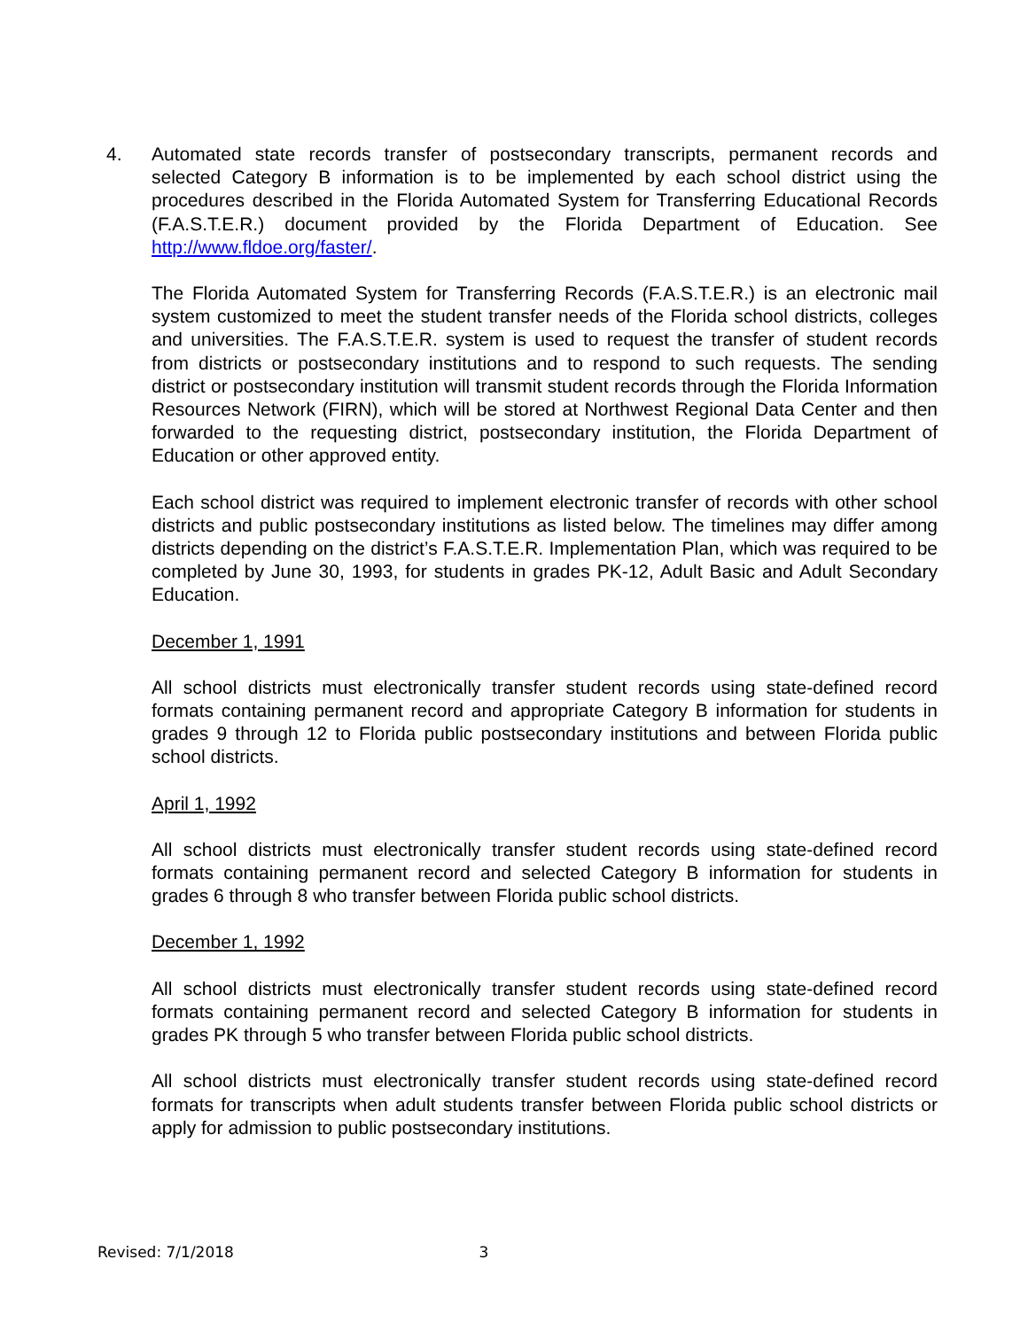4. Automated state records transfer of postsecondary transcripts, permanent records and selected Category B information is to be implemented by each school district using the procedures described in the Florida Automated System for Transferring Educational Records (F.A.S.T.E.R.) document provided by the Florida Department of Education. See http://www.fldoe.org/faster/.
The Florida Automated System for Transferring Records (F.A.S.T.E.R.) is an electronic mail system customized to meet the student transfer needs of the Florida school districts, colleges and universities. The F.A.S.T.E.R. system is used to request the transfer of student records from districts or postsecondary institutions and to respond to such requests. The sending district or postsecondary institution will transmit student records through the Florida Information Resources Network (FIRN), which will be stored at Northwest Regional Data Center and then forwarded to the requesting district, postsecondary institution, the Florida Department of Education or other approved entity.
Each school district was required to implement electronic transfer of records with other school districts and public postsecondary institutions as listed below. The timelines may differ among districts depending on the district’s F.A.S.T.E.R. Implementation Plan, which was required to be completed by June 30, 1993, for students in grades PK-12, Adult Basic and Adult Secondary Education.
December 1, 1991
All school districts must electronically transfer student records using state-defined record formats containing permanent record and appropriate Category B information for students in grades 9 through 12 to Florida public postsecondary institutions and between Florida public school districts.
April 1, 1992
All school districts must electronically transfer student records using state-defined record formats containing permanent record and selected Category B information for students in grades 6 through 8 who transfer between Florida public school districts.
December 1, 1992
All school districts must electronically transfer student records using state-defined record formats containing permanent record and selected Category B information for students in grades PK through 5 who transfer between Florida public school districts.
All school districts must electronically transfer student records using state-defined record formats for transcripts when adult students transfer between Florida public school districts or apply for admission to public postsecondary institutions.
Revised: 7/1/2018 3